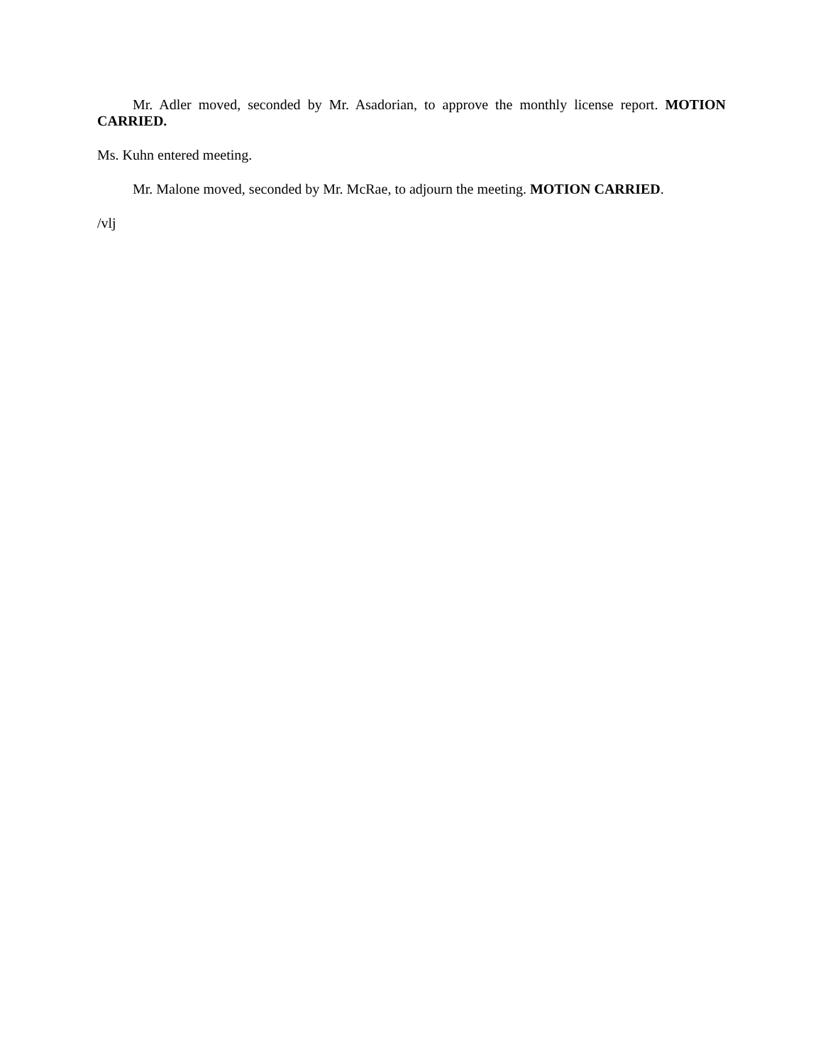Mr. Adler moved, seconded by Mr. Asadorian, to approve the monthly license report. MOTION CARRIED.
Ms. Kuhn entered meeting.
Mr. Malone moved, seconded by Mr. McRae, to adjourn the meeting. MOTION CARRIED.
/vlj